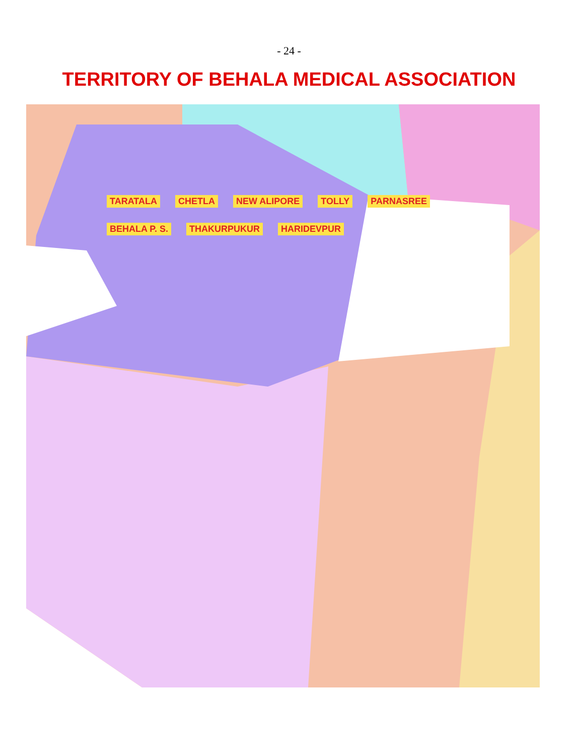- 24 -
TERRITORY OF BEHALA MEDICAL ASSOCIATION
TARATALA CHETLA NEW ALIPORE TOLLY PARNASREE BEHALA P. S. THAKURPUKUR HARIDEVPUR